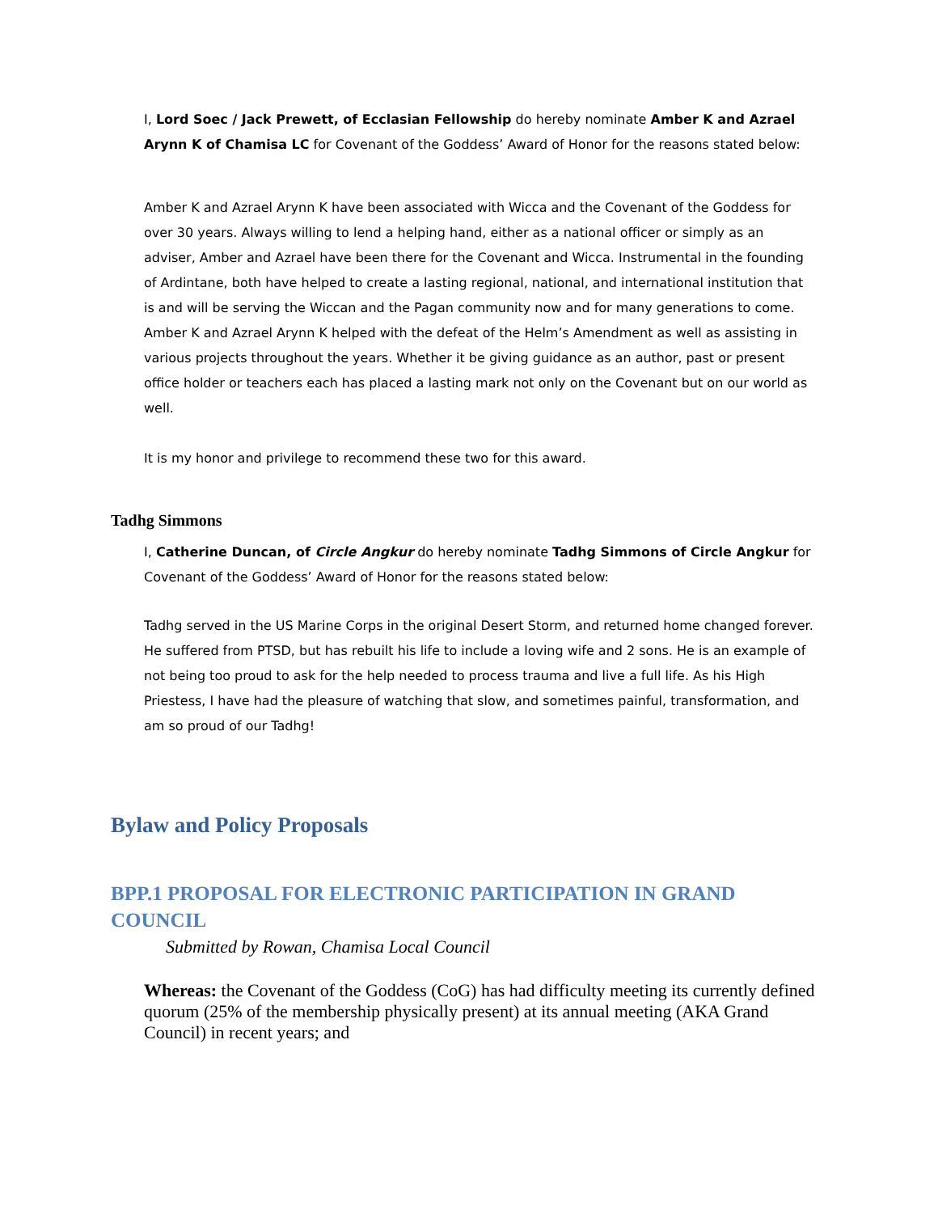I, Lord Soec / Jack Prewett, of Ecclasian Fellowship do hereby nominate Amber K and Azrael Arynn K of Chamisa LC for Covenant of the Goddess’ Award of Honor for the reasons stated below:
Amber K and Azrael Arynn K have been associated with Wicca and the Covenant of the Goddess for over 30 years. Always willing to lend a helping hand, either as a national officer or simply as an adviser, Amber and Azrael have been there for the Covenant and Wicca. Instrumental in the founding of Ardintane, both have helped to create a lasting regional, national, and international institution that is and will be serving the Wiccan and the Pagan community now and for many generations to come. Amber K and Azrael Arynn K helped with the defeat of the Helm’s Amendment as well as assisting in various projects throughout the years. Whether it be giving guidance as an author, past or present office holder or teachers each has placed a lasting mark not only on the Covenant but on our world as well.
It is my honor and privilege to recommend these two for this award.
Tadhg Simmons
I, Catherine Duncan, of Circle Angkur do hereby nominate Tadhg Simmons of Circle Angkur for Covenant of the Goddess’ Award of Honor for the reasons stated below:
Tadhg served in the US Marine Corps in the original Desert Storm, and returned home changed forever. He suffered from PTSD, but has rebuilt his life to include a loving wife and 2 sons. He is an example of not being too proud to ask for the help needed to process trauma and live a full life. As his High Priestess, I have had the pleasure of watching that slow, and sometimes painful, transformation, and am so proud of our Tadhg!
Bylaw and Policy Proposals
BPP.1 PROPOSAL FOR ELECTRONIC PARTICIPATION IN GRAND COUNCIL
Submitted by Rowan, Chamisa Local Council
Whereas: the Covenant of the Goddess (CoG) has had difficulty meeting its currently defined quorum (25% of the membership physically present) at its annual meeting (AKA Grand Council) in recent years; and